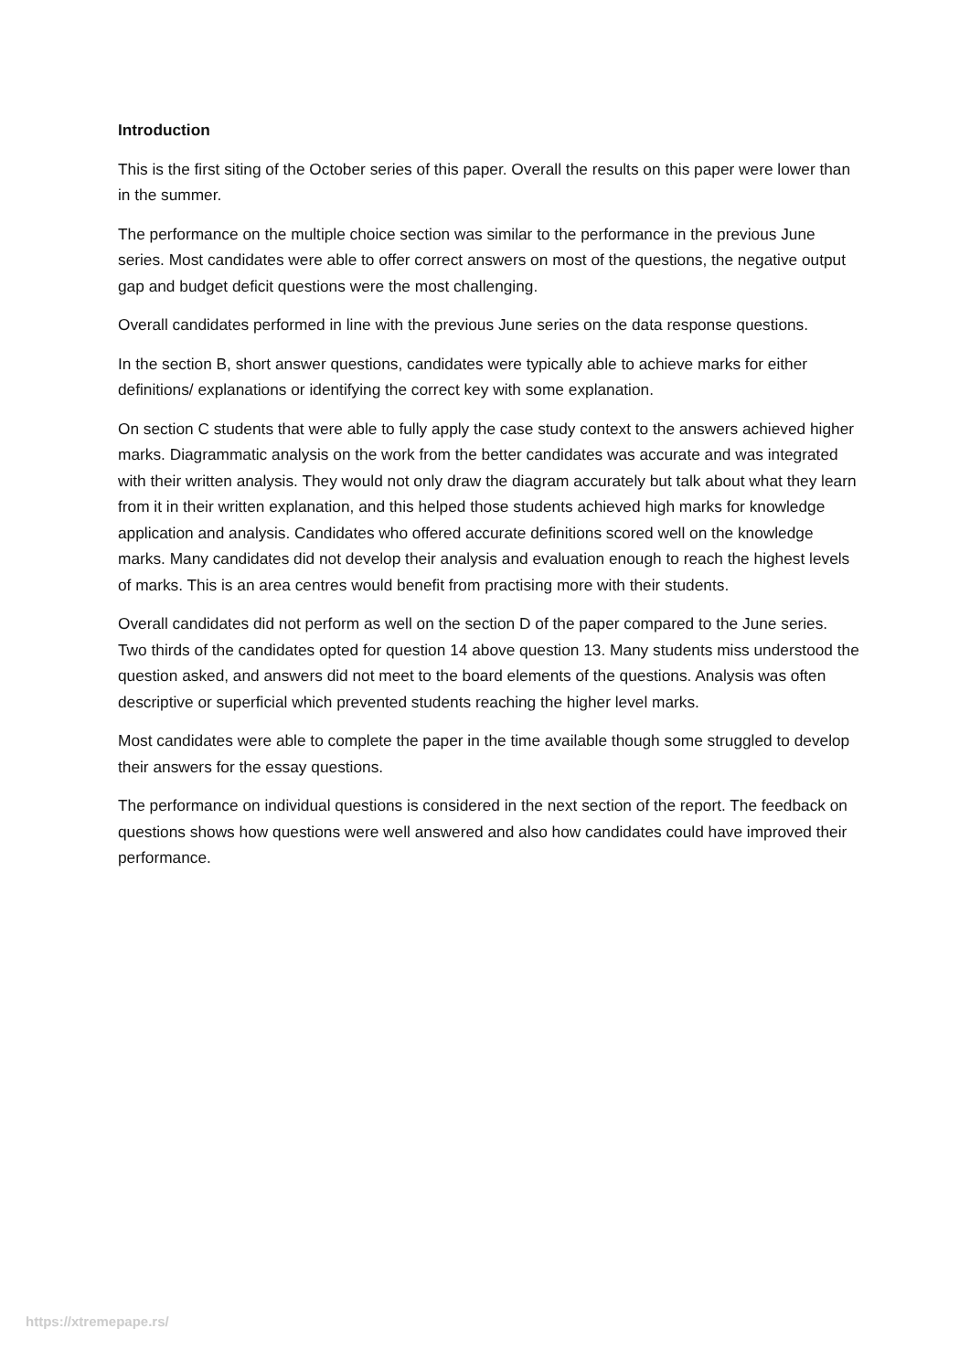Introduction
This is the first siting of the October series of this paper. Overall the results on this paper were lower than in the summer.
The performance on the multiple choice section was similar to the performance in the previous June series. Most candidates were able to offer correct answers on most of the questions, the negative output gap and budget deficit questions were the most challenging.
Overall candidates performed in line with the previous June series on the data response questions.
In the section B, short answer questions, candidates were typically able to achieve marks for either definitions/ explanations or identifying the correct key with some explanation.
On section C students that were able to fully apply the case study context to the answers achieved higher marks. Diagrammatic analysis on the work from the better candidates was accurate and was integrated with their written analysis. They would not only draw the diagram accurately but talk about what they learn from it in their written explanation, and this helped those students achieved high marks for knowledge application and analysis. Candidates who offered accurate definitions scored well on the knowledge marks. Many candidates did not develop their analysis and evaluation enough to reach the highest levels of marks. This is an area centres would benefit from practising more with their students.
Overall candidates did not perform as well on the section D of the paper compared to the June series. Two thirds of the candidates opted for question 14 above question 13. Many students miss understood the question asked, and answers did not meet to the board elements of the questions. Analysis was often descriptive or superficial which prevented students reaching the higher level marks.
Most candidates were able to complete the paper in the time available though some struggled to develop their answers for the essay questions.
The performance on individual questions is considered in the next section of the report. The feedback on questions shows how questions were well answered and also how candidates could have improved their performance.
https://xtremepape.rs/